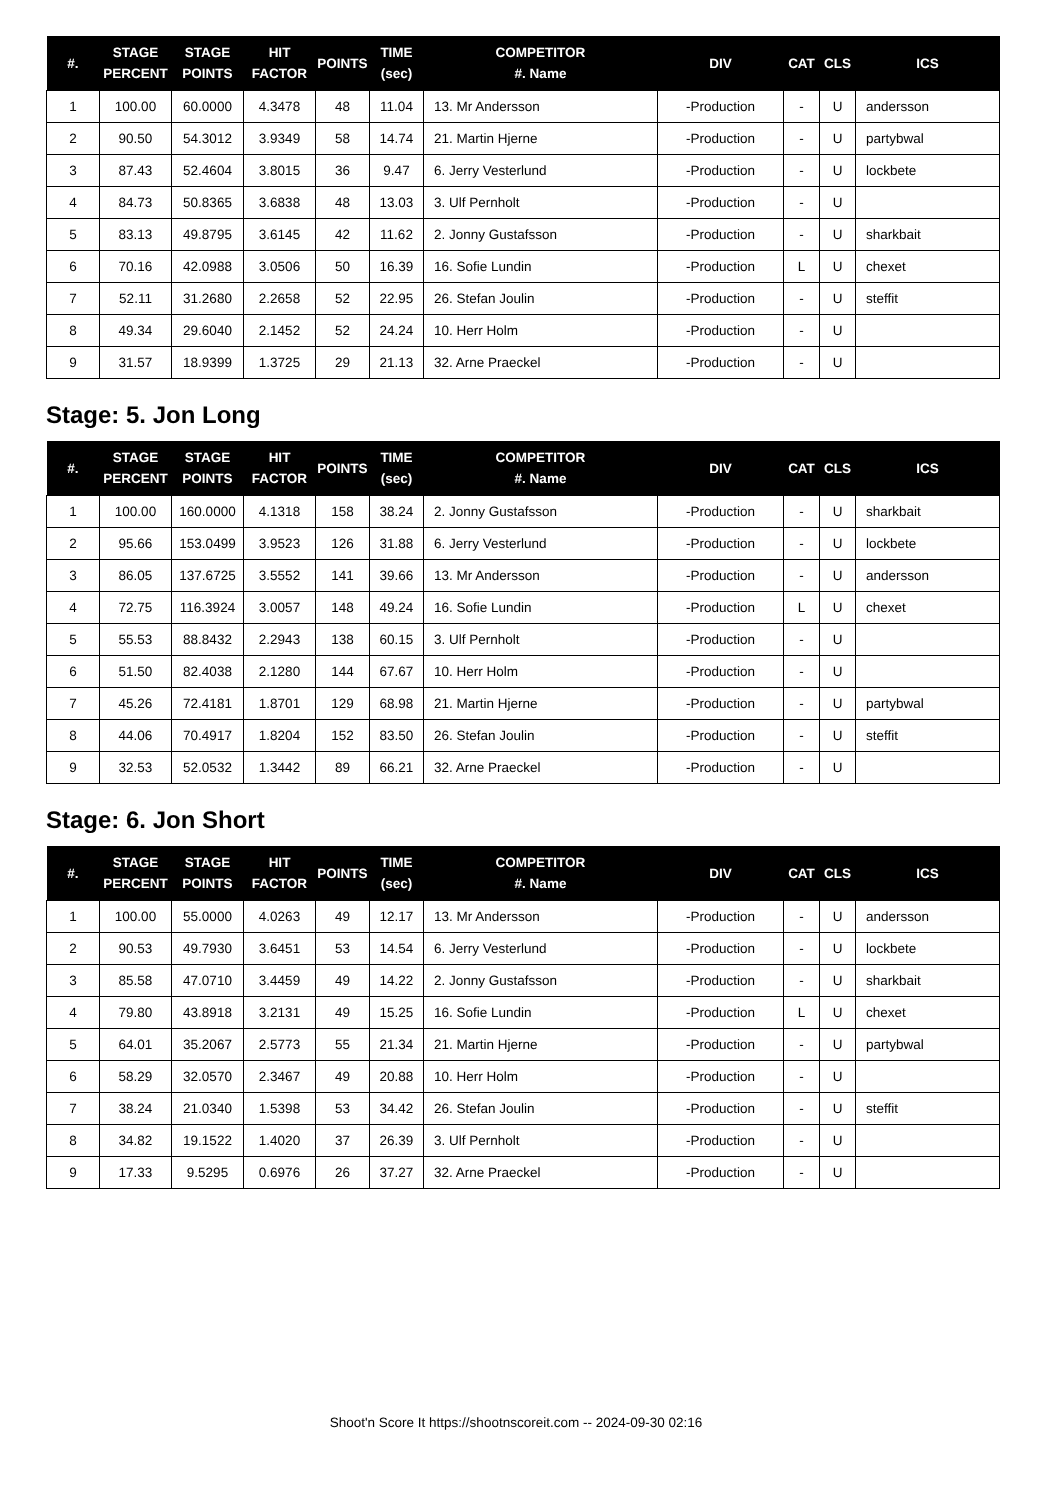| #. | STAGE PERCENT | STAGE POINTS | HIT FACTOR | POINTS | TIME (sec) | COMPETITOR #. Name | DIV | CAT | CLS | ICS |
| --- | --- | --- | --- | --- | --- | --- | --- | --- | --- | --- |
| 1 | 100.00 | 60.0000 | 4.3478 | 48 | 11.04 | 13. Mr Andersson | -Production | - | U | andersson |
| 2 | 90.50 | 54.3012 | 3.9349 | 58 | 14.74 | 21. Martin Hjerne | -Production | - | U | partybwal |
| 3 | 87.43 | 52.4604 | 3.8015 | 36 | 9.47 | 6. Jerry Vesterlund | -Production | - | U | lockbete |
| 4 | 84.73 | 50.8365 | 3.6838 | 48 | 13.03 | 3. Ulf Pernholt | -Production | - | U | |
| 5 | 83.13 | 49.8795 | 3.6145 | 42 | 11.62 | 2. Jonny Gustafsson | -Production | - | U | sharkbait |
| 6 | 70.16 | 42.0988 | 3.0506 | 50 | 16.39 | 16. Sofie Lundin | -Production | L | U | chexet |
| 7 | 52.11 | 31.2680 | 2.2658 | 52 | 22.95 | 26. Stefan Joulin | -Production | - | U | steffit |
| 8 | 49.34 | 29.6040 | 2.1452 | 52 | 24.24 | 10. Herr Holm | -Production | - | U | |
| 9 | 31.57 | 18.9399 | 1.3725 | 29 | 21.13 | 32. Arne Praeckel | -Production | - | U | |
Stage: 5. Jon Long
| #. | STAGE PERCENT | STAGE POINTS | HIT FACTOR | POINTS | TIME (sec) | COMPETITOR #. Name | DIV | CAT | CLS | ICS |
| --- | --- | --- | --- | --- | --- | --- | --- | --- | --- | --- |
| 1 | 100.00 | 160.0000 | 4.1318 | 158 | 38.24 | 2. Jonny Gustafsson | -Production | - | U | sharkbait |
| 2 | 95.66 | 153.0499 | 3.9523 | 126 | 31.88 | 6. Jerry Vesterlund | -Production | - | U | lockbete |
| 3 | 86.05 | 137.6725 | 3.5552 | 141 | 39.66 | 13. Mr Andersson | -Production | - | U | andersson |
| 4 | 72.75 | 116.3924 | 3.0057 | 148 | 49.24 | 16. Sofie Lundin | -Production | L | U | chexet |
| 5 | 55.53 | 88.8432 | 2.2943 | 138 | 60.15 | 3. Ulf Pernholt | -Production | - | U | |
| 6 | 51.50 | 82.4038 | 2.1280 | 144 | 67.67 | 10. Herr Holm | -Production | - | U | |
| 7 | 45.26 | 72.4181 | 1.8701 | 129 | 68.98 | 21. Martin Hjerne | -Production | - | U | partybwal |
| 8 | 44.06 | 70.4917 | 1.8204 | 152 | 83.50 | 26. Stefan Joulin | -Production | - | U | steffit |
| 9 | 32.53 | 52.0532 | 1.3442 | 89 | 66.21 | 32. Arne Praeckel | -Production | - | U | |
Stage: 6. Jon Short
| #. | STAGE PERCENT | STAGE POINTS | HIT FACTOR | POINTS | TIME (sec) | COMPETITOR #. Name | DIV | CAT | CLS | ICS |
| --- | --- | --- | --- | --- | --- | --- | --- | --- | --- | --- |
| 1 | 100.00 | 55.0000 | 4.0263 | 49 | 12.17 | 13. Mr Andersson | -Production | - | U | andersson |
| 2 | 90.53 | 49.7930 | 3.6451 | 53 | 14.54 | 6. Jerry Vesterlund | -Production | - | U | lockbete |
| 3 | 85.58 | 47.0710 | 3.4459 | 49 | 14.22 | 2. Jonny Gustafsson | -Production | - | U | sharkbait |
| 4 | 79.80 | 43.8918 | 3.2131 | 49 | 15.25 | 16. Sofie Lundin | -Production | L | U | chexet |
| 5 | 64.01 | 35.2067 | 2.5773 | 55 | 21.34 | 21. Martin Hjerne | -Production | - | U | partybwal |
| 6 | 58.29 | 32.0570 | 2.3467 | 49 | 20.88 | 10. Herr Holm | -Production | - | U | |
| 7 | 38.24 | 21.0340 | 1.5398 | 53 | 34.42 | 26. Stefan Joulin | -Production | - | U | steffit |
| 8 | 34.82 | 19.1522 | 1.4020 | 37 | 26.39 | 3. Ulf Pernholt | -Production | - | U | |
| 9 | 17.33 | 9.5295 | 0.6976 | 26 | 37.27 | 32. Arne Praeckel | -Production | - | U | |
Shoot'n Score It https://shootnscoreit.com -- 2024-09-30 02:16